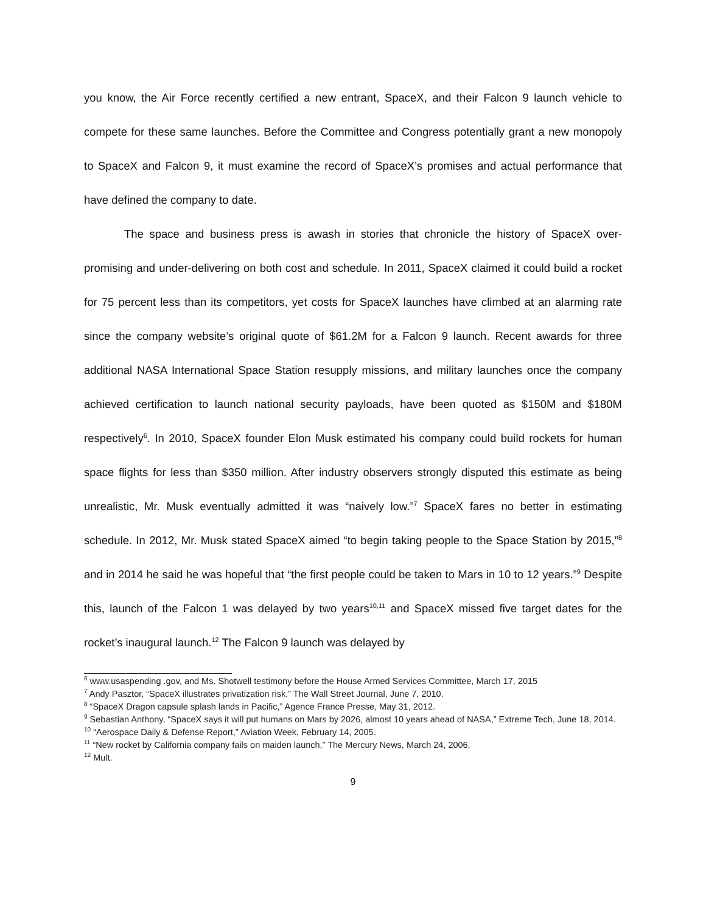you know, the Air Force recently certified a new entrant, SpaceX, and their Falcon 9 launch vehicle to compete for these same launches. Before the Committee and Congress potentially grant a new monopoly to SpaceX and Falcon 9, it must examine the record of SpaceX’s promises and actual performance that have defined the company to date.
The space and business press is awash in stories that chronicle the history of SpaceX over-promising and under-delivering on both cost and schedule. In 2011, SpaceX claimed it could build a rocket for 75 percent less than its competitors, yet costs for SpaceX launches have climbed at an alarming rate since the company website’s original quote of $61.2M for a Falcon 9 launch. Recent awards for three additional NASA International Space Station resupply missions, and military launches once the company achieved certification to launch national security payloads, have been quoted as $150M and $180M respectively<sup>6</sup>. In 2010, SpaceX founder Elon Musk estimated his company could build rockets for human space flights for less than $350 million. After industry observers strongly disputed this estimate as being unrealistic, Mr. Musk eventually admitted it was “naively low.”<sup>7</sup> SpaceX fares no better in estimating schedule. In 2012, Mr. Musk stated SpaceX aimed “to begin taking people to the Space Station by 2015,”<sup>8</sup> and in 2014 he said he was hopeful that “the first people could be taken to Mars in 10 to 12 years.”<sup>9</sup> Despite this, launch of the Falcon 1 was delayed by two years<sup>10,11</sup> and SpaceX missed five target dates for the rocket’s inaugural launch.<sup>12</sup> The Falcon 9 launch was delayed by
<sup>6</sup> www.usaspending .gov, and Ms. Shotwell testimony before the House Armed Services Committee, March 17, 2015
<sup>7</sup> Andy Pasztor, “SpaceX illustrates privatization risk,” The Wall Street Journal, June 7, 2010.
<sup>8</sup> “SpaceX Dragon capsule splash lands in Pacific,” Agence France Presse, May 31, 2012.
<sup>9</sup> Sebastian Anthony, “SpaceX says it will put humans on Mars by 2026, almost 10 years ahead of NASA,” Extreme Tech, June 18, 2014.
<sup>10</sup> “Aerospace Daily & Defense Report,” Aviation Week, February 14, 2005.
<sup>11</sup> “New rocket by California company fails on maiden launch,” The Mercury News, March 24, 2006.
<sup>12</sup> Mult.
9